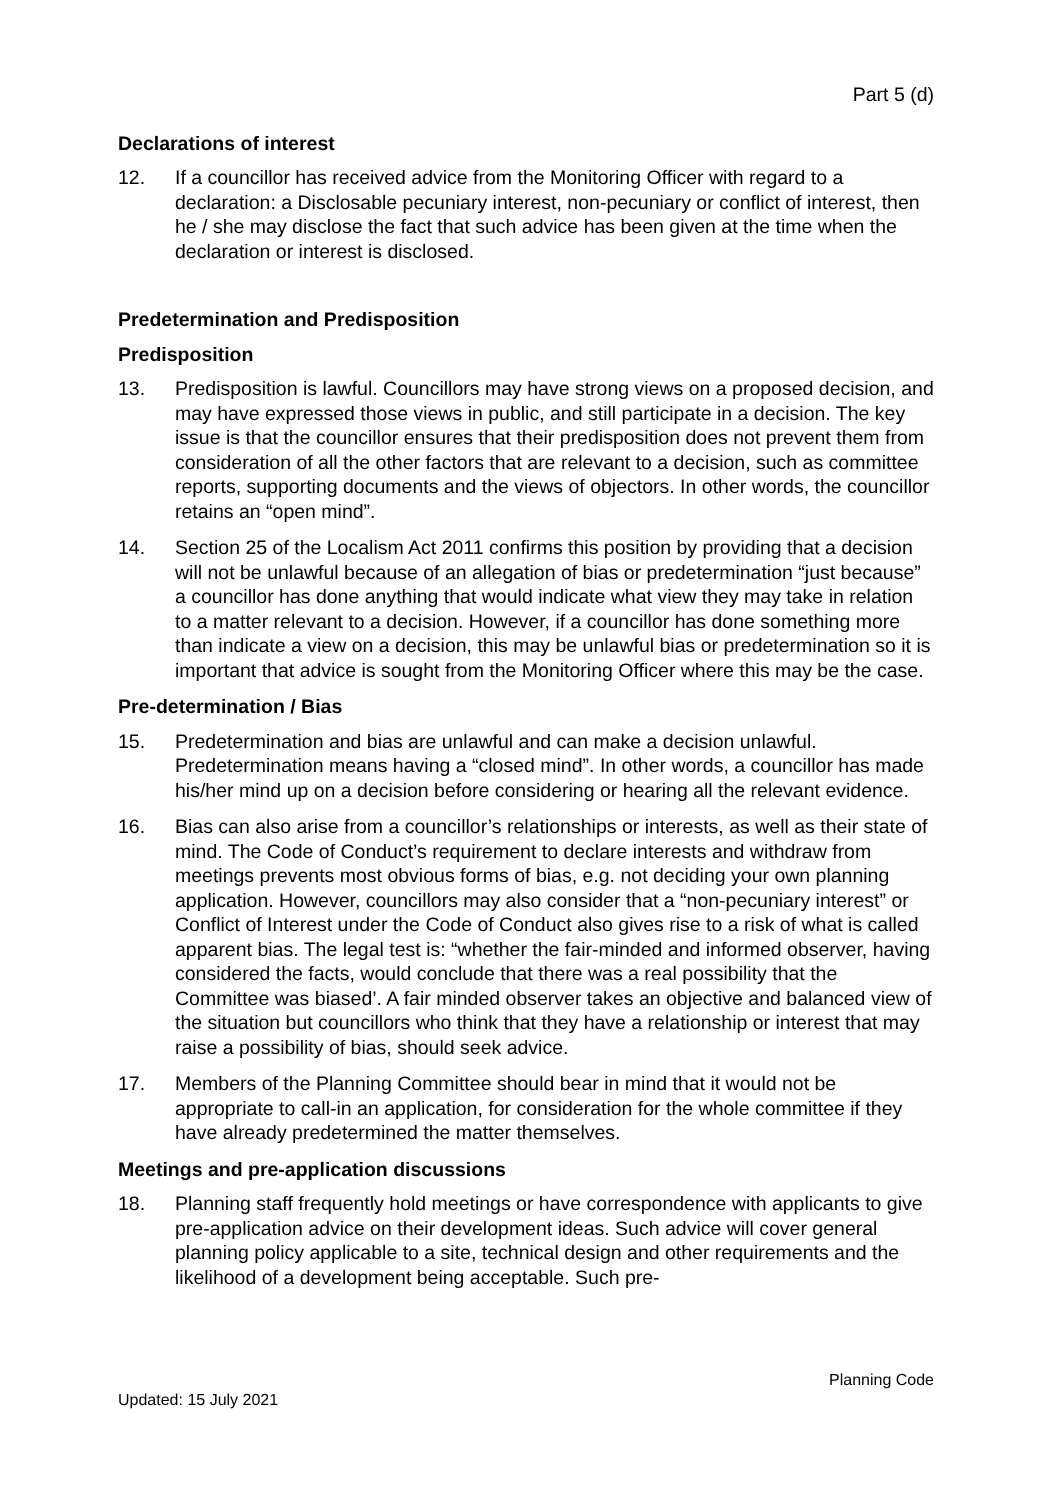Part 5 (d)
Declarations of interest
12. If a councillor has received advice from the Monitoring Officer with regard to a declaration: a Disclosable pecuniary interest, non-pecuniary or conflict of interest, then he / she may disclose the fact that such advice has been given at the time when the declaration or interest is disclosed.
Predetermination and Predisposition
Predisposition
13. Predisposition is lawful. Councillors may have strong views on a proposed decision, and may have expressed those views in public, and still participate in a decision. The key issue is that the councillor ensures that their predisposition does not prevent them from consideration of all the other factors that are relevant to a decision, such as committee reports, supporting documents and the views of objectors. In other words, the councillor retains an “open mind”.
14. Section 25 of the Localism Act 2011 confirms this position by providing that a decision will not be unlawful because of an allegation of bias or predetermination “just because” a councillor has done anything that would indicate what view they may take in relation to a matter relevant to a decision. However, if a councillor has done something more than indicate a view on a decision, this may be unlawful bias or predetermination so it is important that advice is sought from the Monitoring Officer where this may be the case.
Pre-determination / Bias
15. Predetermination and bias are unlawful and can make a decision unlawful. Predetermination means having a “closed mind”. In other words, a councillor has made his/her mind up on a decision before considering or hearing all the relevant evidence.
16. Bias can also arise from a councillor’s relationships or interests, as well as their state of mind. The Code of Conduct’s requirement to declare interests and withdraw from meetings prevents most obvious forms of bias, e.g. not deciding your own planning application. However, councillors may also consider that a “non-pecuniary interest” or Conflict of Interest under the Code of Conduct also gives rise to a risk of what is called apparent bias. The legal test is: “whether the fair-minded and informed observer, having considered the facts, would conclude that there was a real possibility that the Committee was biased’. A fair minded observer takes an objective and balanced view of the situation but councillors who think that they have a relationship or interest that may raise a possibility of bias, should seek advice.
17. Members of the Planning Committee should bear in mind that it would not be appropriate to call-in an application, for consideration for the whole committee if they have already predetermined the matter themselves.
Meetings and pre-application discussions
18. Planning staff frequently hold meetings or have correspondence with applicants to give pre-application advice on their development ideas. Such advice will cover general planning policy applicable to a site, technical design and other requirements and the likelihood of a development being acceptable. Such pre-
Planning Code
Updated: 15 July 2021